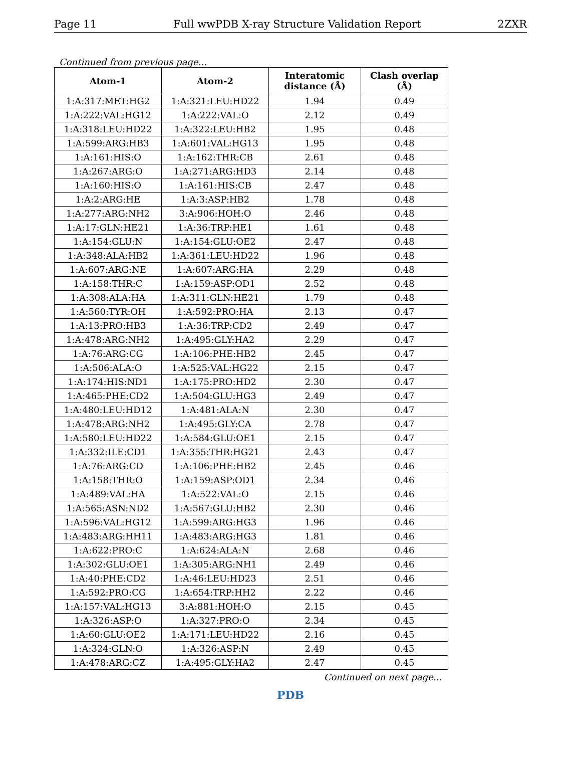Page 11 Full wwPDB X-ray Structure Validation Report 2ZXR
Continued from previous page...
| Atom-1 | Atom-2 | Interatomic distance (Å) | Clash overlap (Å) |
| --- | --- | --- | --- |
| 1:A:317:MET:HG2 | 1:A:321:LEU:HD22 | 1.94 | 0.49 |
| 1:A:222:VAL:HG12 | 1:A:222:VAL:O | 2.12 | 0.49 |
| 1:A:318:LEU:HD22 | 1:A:322:LEU:HB2 | 1.95 | 0.48 |
| 1:A:599:ARG:HB3 | 1:A:601:VAL:HG13 | 1.95 | 0.48 |
| 1:A:161:HIS:O | 1:A:162:THR:CB | 2.61 | 0.48 |
| 1:A:267:ARG:O | 1:A:271:ARG:HD3 | 2.14 | 0.48 |
| 1:A:160:HIS:O | 1:A:161:HIS:CB | 2.47 | 0.48 |
| 1:A:2:ARG:HE | 1:A:3:ASP:HB2 | 1.78 | 0.48 |
| 1:A:277:ARG:NH2 | 3:A:906:HOH:O | 2.46 | 0.48 |
| 1:A:17:GLN:HE21 | 1:A:36:TRP:HE1 | 1.61 | 0.48 |
| 1:A:154:GLU:N | 1:A:154:GLU:OE2 | 2.47 | 0.48 |
| 1:A:348:ALA:HB2 | 1:A:361:LEU:HD22 | 1.96 | 0.48 |
| 1:A:607:ARG:NE | 1:A:607:ARG:HA | 2.29 | 0.48 |
| 1:A:158:THR:C | 1:A:159:ASP:OD1 | 2.52 | 0.48 |
| 1:A:308:ALA:HA | 1:A:311:GLN:HE21 | 1.79 | 0.48 |
| 1:A:560:TYR:OH | 1:A:592:PRO:HA | 2.13 | 0.47 |
| 1:A:13:PRO:HB3 | 1:A:36:TRP:CD2 | 2.49 | 0.47 |
| 1:A:478:ARG:NH2 | 1:A:495:GLY:HA2 | 2.29 | 0.47 |
| 1:A:76:ARG:CG | 1:A:106:PHE:HB2 | 2.45 | 0.47 |
| 1:A:506:ALA:O | 1:A:525:VAL:HG22 | 2.15 | 0.47 |
| 1:A:174:HIS:ND1 | 1:A:175:PRO:HD2 | 2.30 | 0.47 |
| 1:A:465:PHE:CD2 | 1:A:504:GLU:HG3 | 2.49 | 0.47 |
| 1:A:480:LEU:HD12 | 1:A:481:ALA:N | 2.30 | 0.47 |
| 1:A:478:ARG:NH2 | 1:A:495:GLY:CA | 2.78 | 0.47 |
| 1:A:580:LEU:HD22 | 1:A:584:GLU:OE1 | 2.15 | 0.47 |
| 1:A:332:ILE:CD1 | 1:A:355:THR:HG21 | 2.43 | 0.47 |
| 1:A:76:ARG:CD | 1:A:106:PHE:HB2 | 2.45 | 0.46 |
| 1:A:158:THR:O | 1:A:159:ASP:OD1 | 2.34 | 0.46 |
| 1:A:489:VAL:HA | 1:A:522:VAL:O | 2.15 | 0.46 |
| 1:A:565:ASN:ND2 | 1:A:567:GLU:HB2 | 2.30 | 0.46 |
| 1:A:596:VAL:HG12 | 1:A:599:ARG:HG3 | 1.96 | 0.46 |
| 1:A:483:ARG:HH11 | 1:A:483:ARG:HG3 | 1.81 | 0.46 |
| 1:A:622:PRO:C | 1:A:624:ALA:N | 2.68 | 0.46 |
| 1:A:302:GLU:OE1 | 1:A:305:ARG:NH1 | 2.49 | 0.46 |
| 1:A:40:PHE:CD2 | 1:A:46:LEU:HD23 | 2.51 | 0.46 |
| 1:A:592:PRO:CG | 1:A:654:TRP:HH2 | 2.22 | 0.46 |
| 1:A:157:VAL:HG13 | 3:A:881:HOH:O | 2.15 | 0.45 |
| 1:A:326:ASP:O | 1:A:327:PRO:O | 2.34 | 0.45 |
| 1:A:60:GLU:OE2 | 1:A:171:LEU:HD22 | 2.16 | 0.45 |
| 1:A:324:GLN:O | 1:A:326:ASP:N | 2.49 | 0.45 |
| 1:A:478:ARG:CZ | 1:A:495:GLY:HA2 | 2.47 | 0.45 |
Continued on next page...
PDB